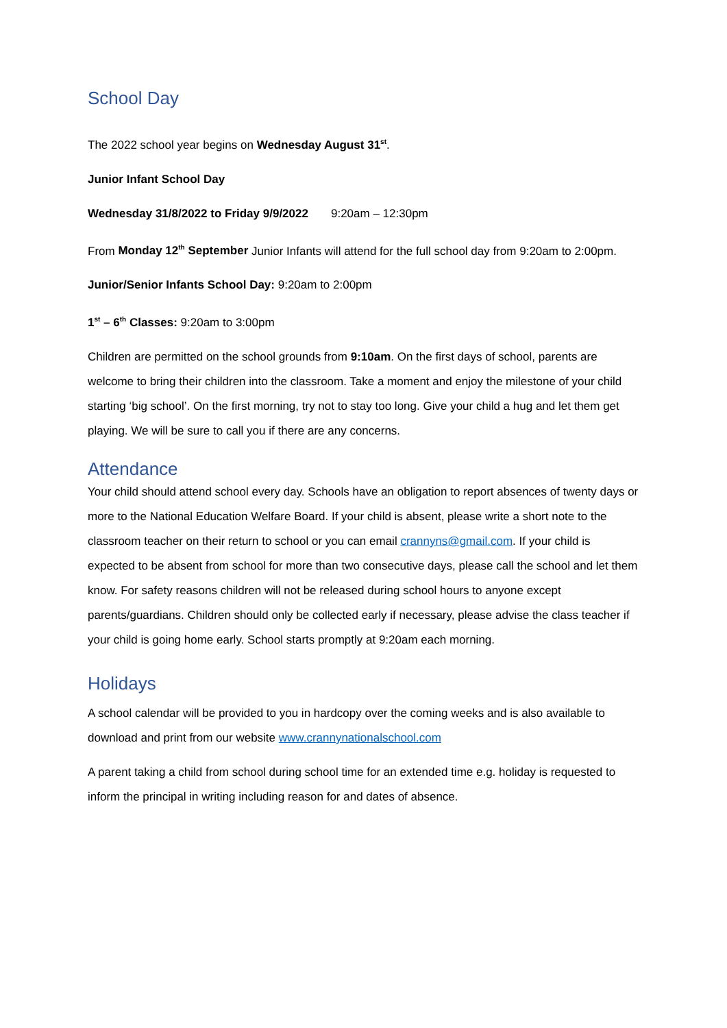School Day
The 2022 school year begins on Wednesday August 31<sup>st</sup>.
Junior Infant School Day
Wednesday 31/8/2022 to Friday 9/9/2022 9:20am – 12:30pm
From Monday 12<sup>th</sup> September Junior Infants will attend for the full school day from 9:20am to 2:00pm.
Junior/Senior Infants School Day: 9:20am to 2:00pm
1<sup>st</sup> – 6<sup>th</sup> Classes: 9:20am to 3:00pm
Children are permitted on the school grounds from 9:10am. On the first days of school, parents are welcome to bring their children into the classroom. Take a moment and enjoy the milestone of your child starting ‘big school’. On the first morning, try not to stay too long. Give your child a hug and let them get playing. We will be sure to call you if there are any concerns.
Attendance
Your child should attend school every day. Schools have an obligation to report absences of twenty days or more to the National Education Welfare Board. If your child is absent, please write a short note to the classroom teacher on their return to school or you can email crannyns@gmail.com. If your child is expected to be absent from school for more than two consecutive days, please call the school and let them know. For safety reasons children will not be released during school hours to anyone except parents/guardians. Children should only be collected early if necessary, please advise the class teacher if your child is going home early. School starts promptly at 9:20am each morning.
Holidays
A school calendar will be provided to you in hardcopy over the coming weeks and is also available to download and print from our website www.crannynationalschool.com
A parent taking a child from school during school time for an extended time e.g. holiday is requested to inform the principal in writing including reason for and dates of absence.